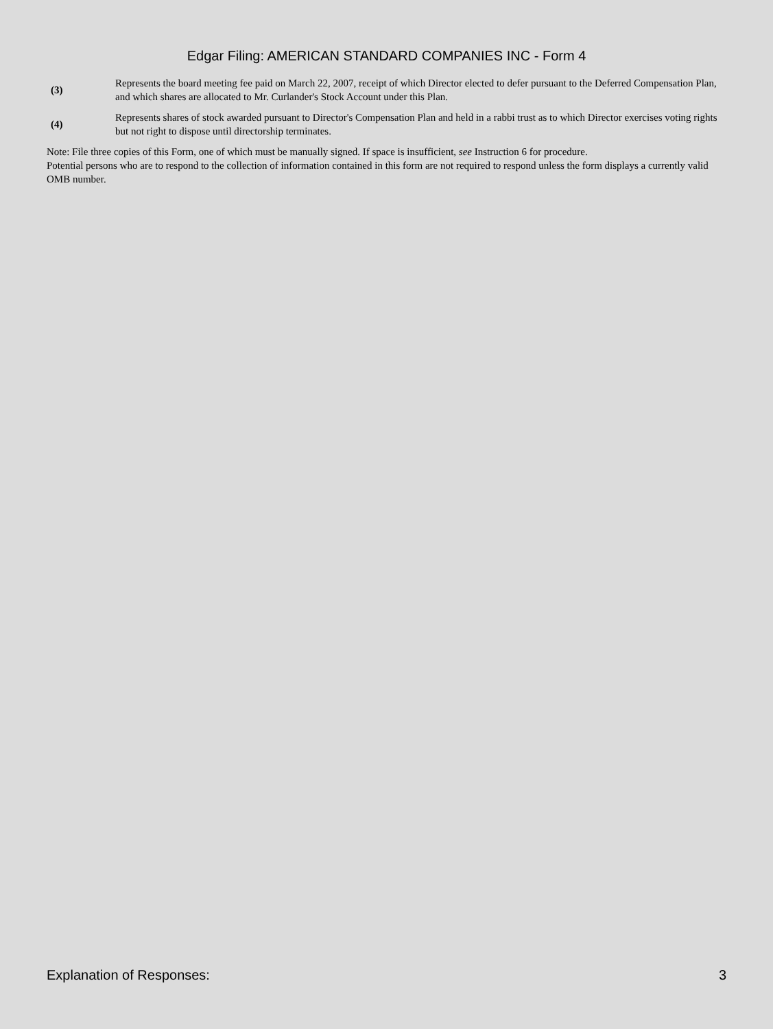Edgar Filing: AMERICAN STANDARD COMPANIES INC - Form 4
| (3) | Represents the board meeting fee paid on March 22, 2007, receipt of which Director elected to defer pursuant to the Deferred Compensation Plan, and which shares are allocated to Mr. Curlander's Stock Account under this Plan. |
| (4) | Represents shares of stock awarded pursuant to Director's Compensation Plan and held in a rabbi trust as to which Director exercises voting rights but not right to dispose until directorship terminates. |
Note: File three copies of this Form, one of which must be manually signed. If space is insufficient, see Instruction 6 for procedure.
Potential persons who are to respond to the collection of information contained in this form are not required to respond unless the form displays a currently valid OMB number.
Explanation of Responses: 3